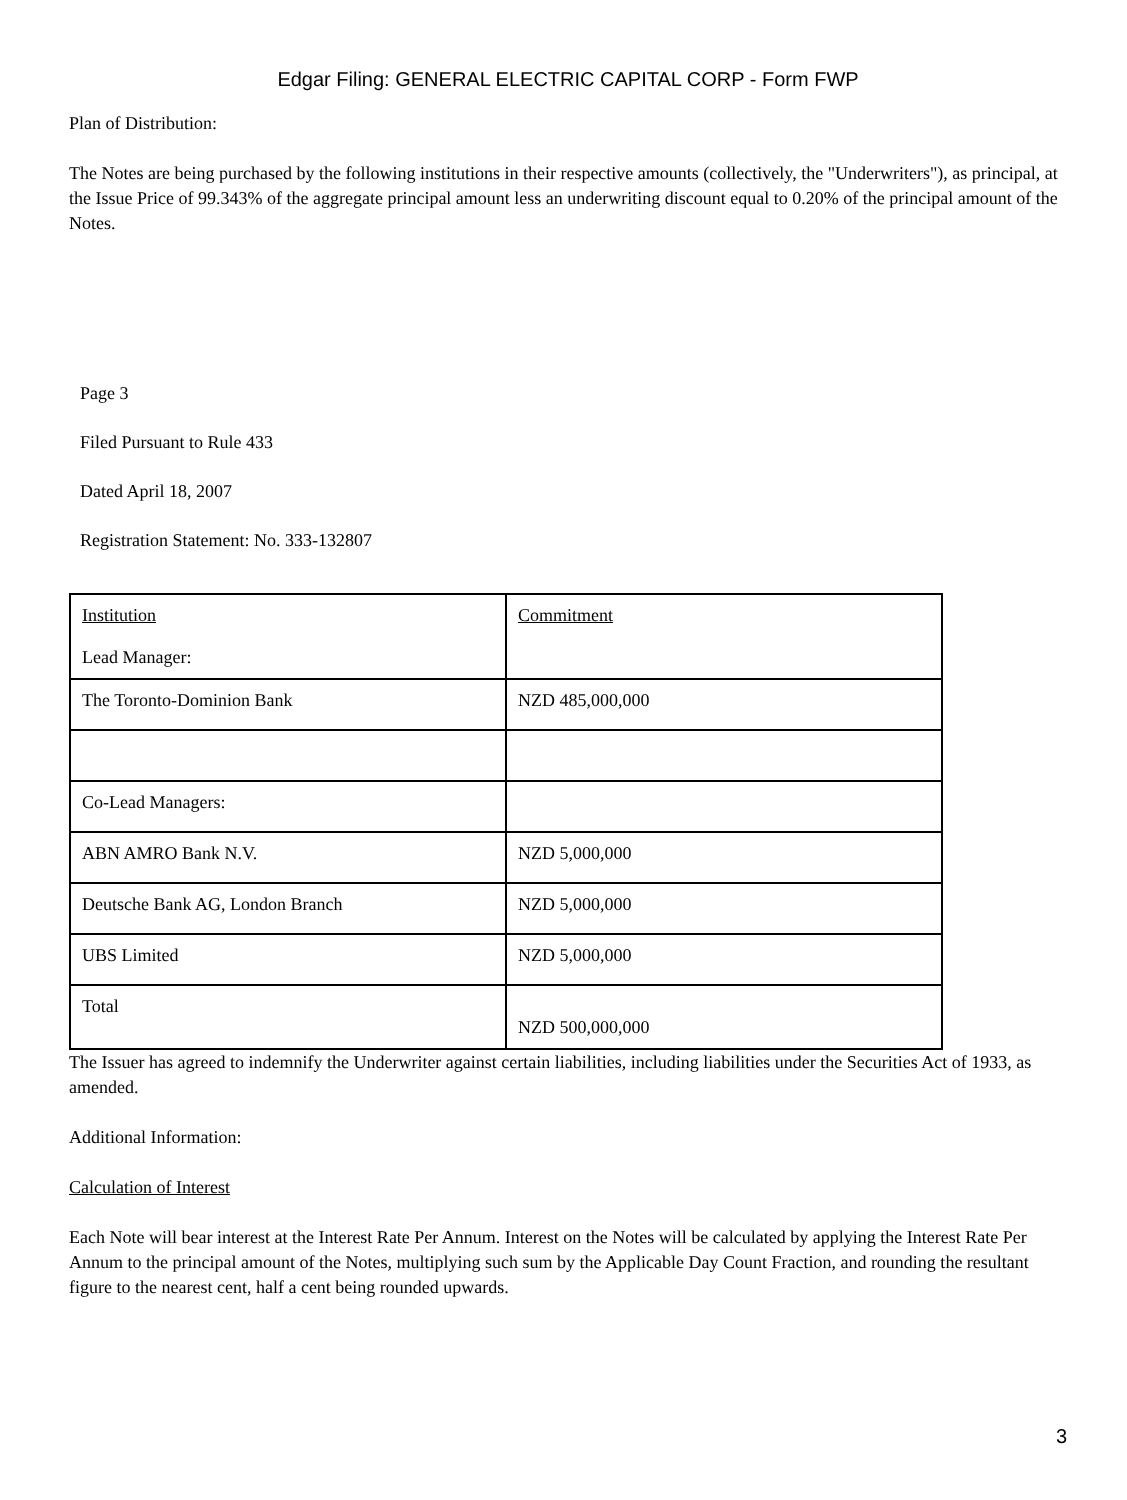Edgar Filing: GENERAL ELECTRIC CAPITAL CORP - Form FWP
Plan of Distribution:
The Notes are being purchased by the following institutions in their respective amounts (collectively, the "Underwriters"), as principal, at the Issue Price of 99.343% of the aggregate principal amount less an underwriting discount equal to 0.20% of the principal amount of the Notes.
Page 3
Filed Pursuant to Rule 433
Dated April 18, 2007
Registration Statement: No. 333-132807
| Institution Lead Manager: | Commitment |
| The Toronto-Dominion Bank | NZD 485,000,000 |
| Co-Lead Managers: | |
| ABN AMRO Bank N.V. | NZD 5,000,000 |
| Deutsche Bank AG, London Branch | NZD 5,000,000 |
| UBS Limited | NZD 5,000,000 |
| Total | NZD 500,000,000 |
The Issuer has agreed to indemnify the Underwriter against certain liabilities, including liabilities under the Securities Act of 1933, as amended.
Additional Information:
Calculation of Interest
Each Note will bear interest at the Interest Rate Per Annum. Interest on the Notes will be calculated by applying the Interest Rate Per Annum to the principal amount of the Notes, multiplying such sum by the Applicable Day Count Fraction, and rounding the resultant figure to the nearest cent, half a cent being rounded upwards.
3